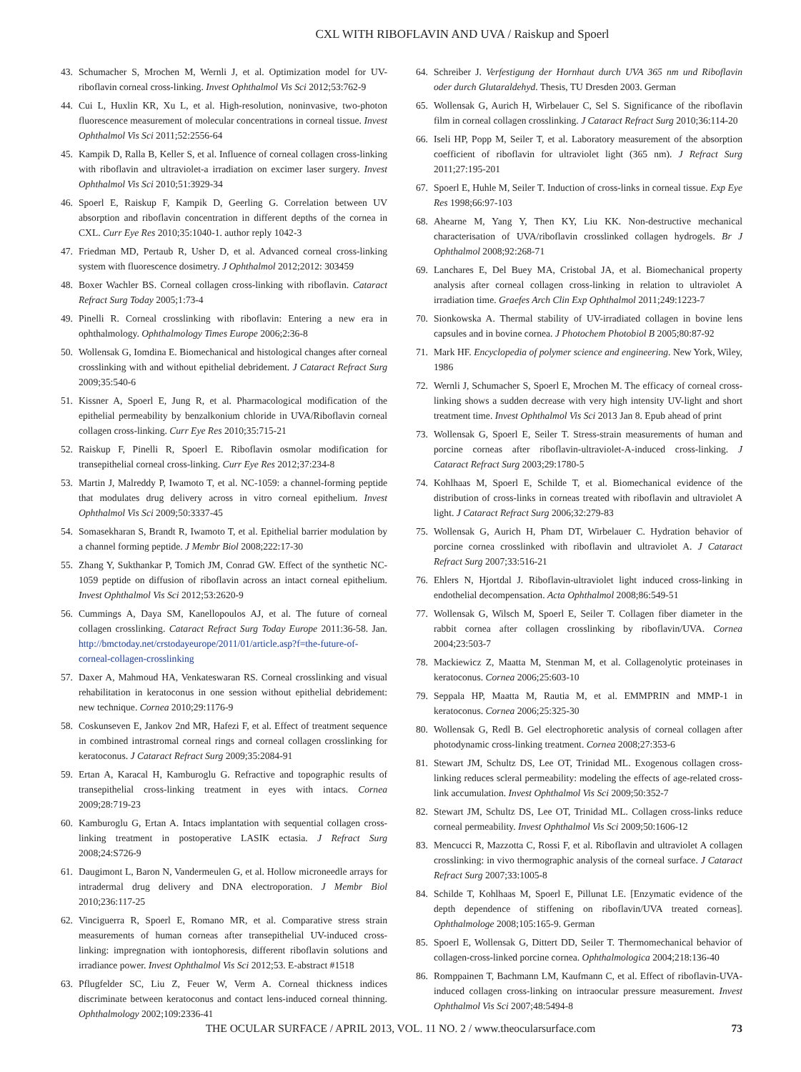CXL WITH RIBOFLAVIN AND UVA / Raiskup and Spoerl
43. Schumacher S, Mrochen M, Wernli J, et al. Optimization model for UV-riboflavin corneal cross-linking. Invest Ophthalmol Vis Sci 2012;53:762-9
44. Cui L, Huxlin KR, Xu L, et al. High-resolution, noninvasive, two-photon fluorescence measurement of molecular concentrations in corneal tissue. Invest Ophthalmol Vis Sci 2011;52:2556-64
45. Kampik D, Ralla B, Keller S, et al. Influence of corneal collagen cross-linking with riboflavin and ultraviolet-a irradiation on excimer laser surgery. Invest Ophthalmol Vis Sci 2010;51:3929-34
46. Spoerl E, Raiskup F, Kampik D, Geerling G. Correlation between UV absorption and riboflavin concentration in different depths of the cornea in CXL. Curr Eye Res 2010;35:1040-1. author reply 1042-3
47. Friedman MD, Pertaub R, Usher D, et al. Advanced corneal cross-linking system with fluorescence dosimetry. J Ophthalmol 2012;2012: 303459
48. Boxer Wachler BS. Corneal collagen cross-linking with riboflavin. Cataract Refract Surg Today 2005;1:73-4
49. Pinelli R. Corneal crosslinking with riboflavin: Entering a new era in ophthalmology. Ophthalmology Times Europe 2006;2:36-8
50. Wollensak G, Iomdina E. Biomechanical and histological changes after corneal crosslinking with and without epithelial debridement. J Cataract Refract Surg 2009;35:540-6
51. Kissner A, Spoerl E, Jung R, et al. Pharmacological modification of the epithelial permeability by benzalkonium chloride in UVA/Riboflavin corneal collagen cross-linking. Curr Eye Res 2010;35:715-21
52. Raiskup F, Pinelli R, Spoerl E. Riboflavin osmolar modification for transepithelial corneal cross-linking. Curr Eye Res 2012;37:234-8
53. Martin J, Malreddy P, Iwamoto T, et al. NC-1059: a channel-forming peptide that modulates drug delivery across in vitro corneal epithelium. Invest Ophthalmol Vis Sci 2009;50:3337-45
54. Somasekharan S, Brandt R, Iwamoto T, et al. Epithelial barrier modulation by a channel forming peptide. J Membr Biol 2008;222:17-30
55. Zhang Y, Sukthankar P, Tomich JM, Conrad GW. Effect of the synthetic NC-1059 peptide on diffusion of riboflavin across an intact corneal epithelium. Invest Ophthalmol Vis Sci 2012;53:2620-9
56. Cummings A, Daya SM, Kanellopoulos AJ, et al. The future of corneal collagen crosslinking. Cataract Refract Surg Today Europe 2011:36-58. Jan. http://bmctoday.net/crstodayeurope/2011/01/article.asp?f=the-future-of-corneal-collagen-crosslinking
57. Daxer A, Mahmoud HA, Venkateswaran RS. Corneal crosslinking and visual rehabilitation in keratoconus in one session without epithelial debridement: new technique. Cornea 2010;29:1176-9
58. Coskunseven E, Jankov 2nd MR, Hafezi F, et al. Effect of treatment sequence in combined intrastromal corneal rings and corneal collagen crosslinking for keratoconus. J Cataract Refract Surg 2009;35:2084-91
59. Ertan A, Karacal H, Kamburoglu G. Refractive and topographic results of transepithelial cross-linking treatment in eyes with intacs. Cornea 2009;28:719-23
60. Kamburoglu G, Ertan A. Intacs implantation with sequential collagen cross-linking treatment in postoperative LASIK ectasia. J Refract Surg 2008;24:S726-9
61. Daugimont L, Baron N, Vandermeulen G, et al. Hollow microneedle arrays for intradermal drug delivery and DNA electroporation. J Membr Biol 2010;236:117-25
62. Vinciguerra R, Spoerl E, Romano MR, et al. Comparative stress strain measurements of human corneas after transepithelial UV-induced cross-linking: impregnation with iontophoresis, different riboflavin solutions and irradiance power. Invest Ophthalmol Vis Sci 2012;53. E-abstract #1518
63. Pflugfelder SC, Liu Z, Feuer W, Verm A. Corneal thickness indices discriminate between keratoconus and contact lens-induced corneal thinning. Ophthalmology 2002;109:2336-41
64. Schreiber J. Verfestigung der Hornhaut durch UVA 365 nm und Riboflavin oder durch Glutaraldehyd. Thesis, TU Dresden 2003. German
65. Wollensak G, Aurich H, Wirbelauer C, Sel S. Significance of the riboflavin film in corneal collagen crosslinking. J Cataract Refract Surg 2010;36:114-20
66. Iseli HP, Popp M, Seiler T, et al. Laboratory measurement of the absorption coefficient of riboflavin for ultraviolet light (365 nm). J Refract Surg 2011;27:195-201
67. Spoerl E, Huhle M, Seiler T. Induction of cross-links in corneal tissue. Exp Eye Res 1998;66:97-103
68. Ahearne M, Yang Y, Then KY, Liu KK. Non-destructive mechanical characterisation of UVA/riboflavin crosslinked collagen hydrogels. Br J Ophthalmol 2008;92:268-71
69. Lanchares E, Del Buey MA, Cristobal JA, et al. Biomechanical property analysis after corneal collagen cross-linking in relation to ultraviolet A irradiation time. Graefes Arch Clin Exp Ophthalmol 2011;249:1223-7
70. Sionkowska A. Thermal stability of UV-irradiated collagen in bovine lens capsules and in bovine cornea. J Photochem Photobiol B 2005;80:87-92
71. Mark HF. Encyclopedia of polymer science and engineering. New York, Wiley, 1986
72. Wernli J, Schumacher S, Spoerl E, Mrochen M. The efficacy of corneal cross-linking shows a sudden decrease with very high intensity UV-light and short treatment time. Invest Ophthalmol Vis Sci 2013 Jan 8. Epub ahead of print
73. Wollensak G, Spoerl E, Seiler T. Stress-strain measurements of human and porcine corneas after riboflavin-ultraviolet-A-induced cross-linking. J Cataract Refract Surg 2003;29:1780-5
74. Kohlhaas M, Spoerl E, Schilde T, et al. Biomechanical evidence of the distribution of cross-links in corneas treated with riboflavin and ultraviolet A light. J Cataract Refract Surg 2006;32:279-83
75. Wollensak G, Aurich H, Pham DT, Wirbelauer C. Hydration behavior of porcine cornea crosslinked with riboflavin and ultraviolet A. J Cataract Refract Surg 2007;33:516-21
76. Ehlers N, Hjortdal J. Riboflavin-ultraviolet light induced cross-linking in endothelial decompensation. Acta Ophthalmol 2008;86:549-51
77. Wollensak G, Wilsch M, Spoerl E, Seiler T. Collagen fiber diameter in the rabbit cornea after collagen crosslinking by riboflavin/UVA. Cornea 2004;23:503-7
78. Mackiewicz Z, Maatta M, Stenman M, et al. Collagenolytic proteinases in keratoconus. Cornea 2006;25:603-10
79. Seppala HP, Maatta M, Rautia M, et al. EMMPRIN and MMP-1 in keratoconus. Cornea 2006;25:325-30
80. Wollensak G, Redl B. Gel electrophoretic analysis of corneal collagen after photodynamic cross-linking treatment. Cornea 2008;27:353-6
81. Stewart JM, Schultz DS, Lee OT, Trinidad ML. Exogenous collagen cross-linking reduces scleral permeability: modeling the effects of age-related cross-link accumulation. Invest Ophthalmol Vis Sci 2009;50:352-7
82. Stewart JM, Schultz DS, Lee OT, Trinidad ML. Collagen cross-links reduce corneal permeability. Invest Ophthalmol Vis Sci 2009;50:1606-12
83. Mencucci R, Mazzotta C, Rossi F, et al. Riboflavin and ultraviolet A collagen crosslinking: in vivo thermographic analysis of the corneal surface. J Cataract Refract Surg 2007;33:1005-8
84. Schilde T, Kohlhaas M, Spoerl E, Pillunat LE. [Enzymatic evidence of the depth dependence of stiffening on riboflavin/UVA treated corneas]. Ophthalmologe 2008;105:165-9. German
85. Spoerl E, Wollensak G, Dittert DD, Seiler T. Thermomechanical behavior of collagen-cross-linked porcine cornea. Ophthalmologica 2004;218:136-40
86. Romppainen T, Bachmann LM, Kaufmann C, et al. Effect of riboflavin-UVA-induced collagen cross-linking on intraocular pressure measurement. Invest Ophthalmol Vis Sci 2007;48:5494-8
THE OCULAR SURFACE / APRIL 2013, VOL. 11 NO. 2 / www.theocularsurface.com 73